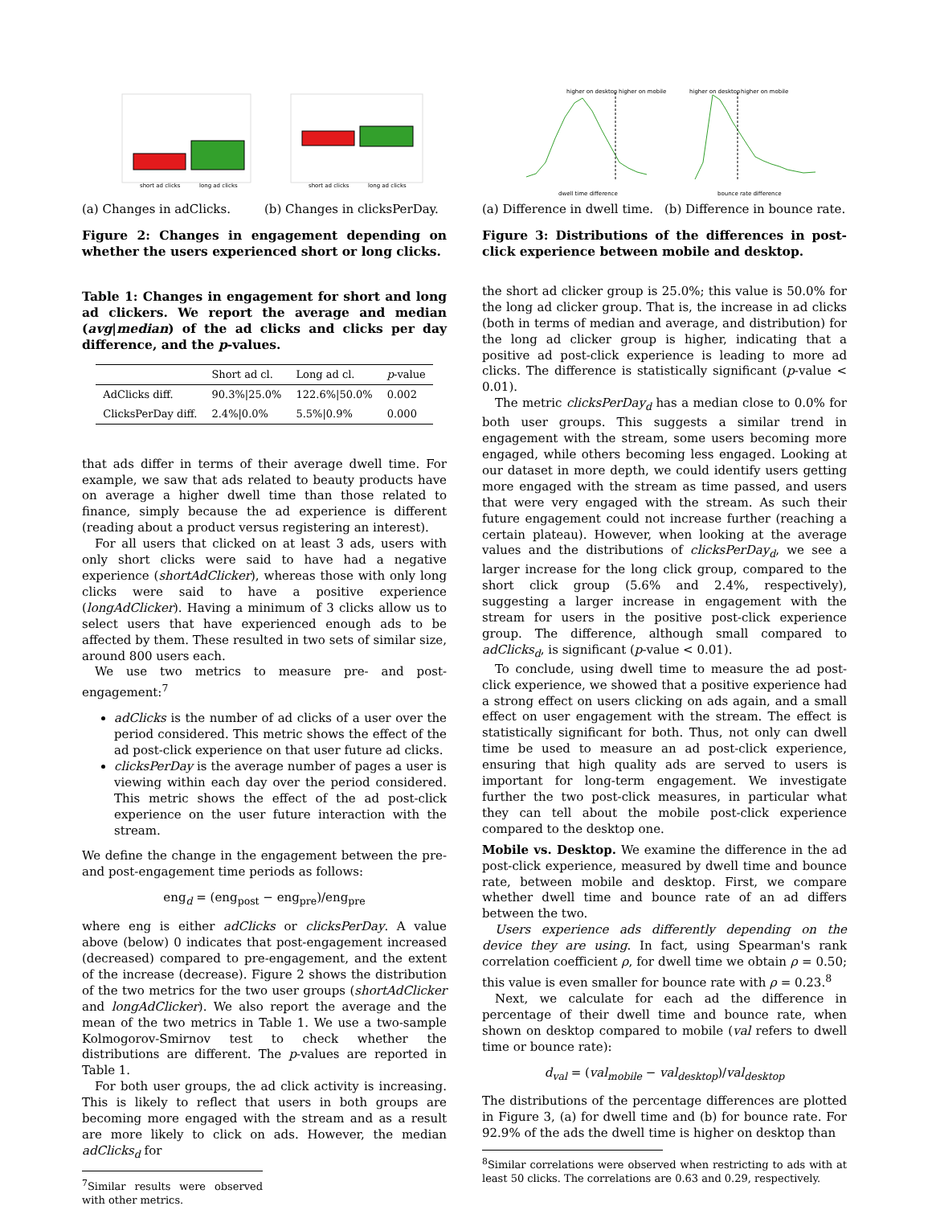short ad clicks
long ad clicks
short ad clicks
long ad clicks
(a) Changes in adClicks. (b) Changes in clicksPerDay.
Figure 2: Changes in engagement depending on whether the users experienced short or long clicks.
Table 1: Changes in engagement for short and long ad clickers. We report the average and median (avg|median) of the ad clicks and clicks per day difference, and the p-values.
| | Short ad cl. | Long ad cl. | p -value |
| --- | --- | --- | --- |
| AdClicks diff. | 90.3%/25.0% | 122.6%/50.0% | 0.002 |
| ClicksPerDay diff. | 2.4%/0.0% | 5.5%/0.9% | 0.000 |
that ads differ in terms of their average dwell time. For example, we saw that ads related to beauty products have on average a higher dwell time than those related to finance, simply because the ad experience is different (reading about a product versus registering an interest).
For all users that clicked on at least 3 ads, users with only short clicks were said to have had a negative experience (shortAdClicker), whereas those with only long clicks were said to have a positive experience (longAdClicker). Having a minimum of 3 clicks allow us to select users that have experienced enough ads to be affected by them. These resulted in two sets of similar size, around 800 users each.
We use two metrics to measure pre- and post-engagement:<sup>7</sup>
adClicks is the number of ad clicks of a user over the period considered. This metric shows the effect of the ad post-click experience on that user future ad clicks.
clicksPerDay is the average number of pages a user is viewing within each day over the period considered. This metric shows the effect of the ad post-click experience on the user future interaction with the stream.
We define the change in the engagement between the pre- and post-engagement time periods as follows:
eng<sub>d</sub> = (eng<sub>post</sub> − eng<sub>pre</sub>)/eng<sub>pre</sub>
where eng is either adClicks or clicksPerDay. A value above (below) 0 indicates that post-engagement increased (decreased) compared to pre-engagement, and the extent of the increase (decrease). Figure 2 shows the distribution of the two metrics for the two user groups (shortAdClicker and longAdClicker). We also report the average and the mean of the two metrics in Table 1. We use a two-sample Kolmogorov-Smirnov test to check whether the distributions are different. The p-values are reported in Table 1.
For both user groups, the ad click activity is increasing. This is likely to reflect that users in both groups are becoming more engaged with the stream and as a result are more likely to click on ads. However, the median adClicks<sub>d</sub> for
<sup>7</sup> Similar results were observed with other metrics.
higher on desktop
higher on mobile
dwell time difference
higher on desktop
higher on mobile
bounce rate difference
(a) Difference in dwell time. (b) Difference in bounce rate.
Figure 3: Distributions of the differences in post-click experience between mobile and desktop.
the short ad clicker group is 25.0%; this value is 50.0% for the long ad clicker group. That is, the increase in ad clicks (both in terms of median and average, and distribution) for the long ad clicker group is higher, indicating that a positive ad post-click experience is leading to more ad clicks. The difference is statistically significant (p-value < 0.01).
The metric clicksPerDay<sub>d</sub> has a median close to 0.0% for both user groups. This suggests a similar trend in engagement with the stream, some users becoming more engaged, while others becoming less engaged. Looking at our dataset in more depth, we could identify users getting more engaged with the stream as time passed, and users that were very engaged with the stream. As such their future engagement could not increase further (reaching a certain plateau). However, when looking at the average values and the distributions of clicksPerDay<sub>d</sub>, we see a larger increase for the long click group, compared to the short click group (5.6% and 2.4%, respectively), suggesting a larger increase in engagement with the stream for users in the positive post-click experience group. The difference, although small compared to adClicks<sub>d</sub>, is significant (p-value < 0.01).
To conclude, using dwell time to measure the ad post-click experience, we showed that a positive experience had a strong effect on users clicking on ads again, and a small effect on user engagement with the stream. The effect is statistically significant for both. Thus, not only can dwell time be used to measure an ad post-click experience, ensuring that high quality ads are served to users is important for long-term engagement. We investigate further the two post-click measures, in particular what they can tell about the mobile post-click experience compared to the desktop one.
Mobile vs. Desktop. We examine the difference in the ad post-click experience, measured by dwell time and bounce rate, between mobile and desktop. First, we compare whether dwell time and bounce rate of an ad differs between the two.
Users experience ads differently depending on the device they are using. In fact, using Spearman's rank correlation coefficient ρ, for dwell time we obtain ρ = 0.50; this value is even smaller for bounce rate with ρ = 0.23.<sup>8</sup>
Next, we calculate for each ad the difference in percentage of their dwell time and bounce rate, when shown on desktop compared to mobile (val refers to dwell time or bounce rate):
d<sub>val</sub> = (val<sub>mobile</sub> − val<sub>desktop</sub>)/val<sub>desktop</sub>
The distributions of the percentage differences are plotted in Figure 3, (a) for dwell time and (b) for bounce rate. For 92.9% of the ads the dwell time is higher on desktop than
<sup>8</sup> Similar correlations were observed when restricting to ads with at least 50 clicks. The correlations are 0.63 and 0.29, respectively.